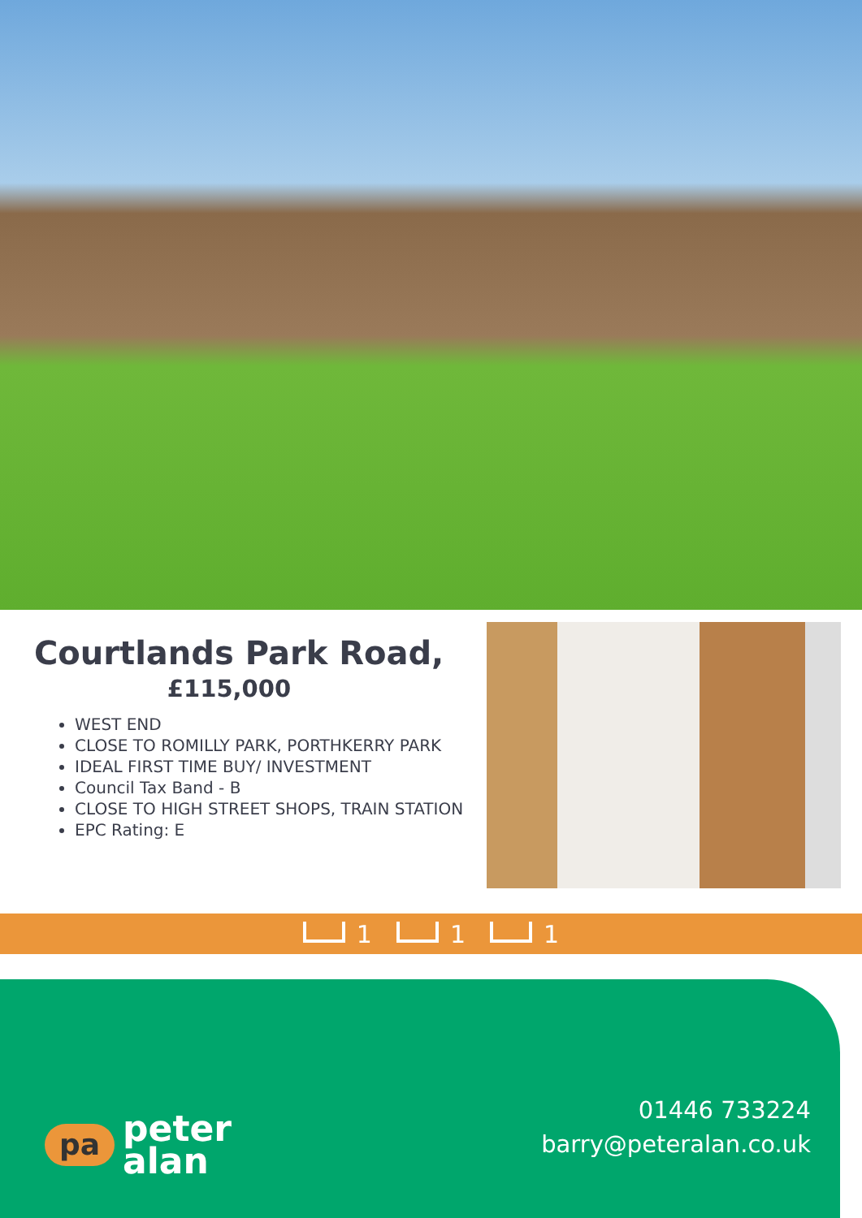Courtlands Park Road,
£115,000
WEST END
CLOSE TO ROMILLY PARK, PORTHKERRY PARK
IDEAL FIRST TIME BUY/ INVESTMENT
Council Tax Band - B
CLOSE TO HIGH STREET SHOPS, TRAIN STATION
EPC Rating: E
1 1 1
pa peter
alan
01446 733224
barry@peteralan.co.uk